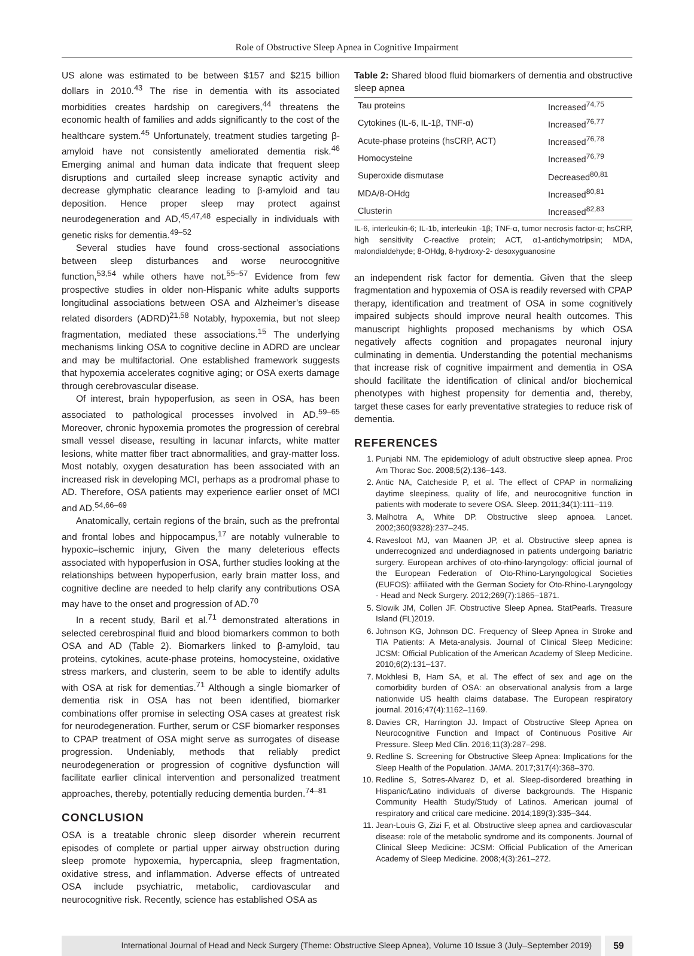Role of Obstructive Sleep Apnea in Cognitive Impairment
US alone was estimated to be between $157 and $215 billion dollars in 2010.<sup>43</sup> The rise in dementia with its associated morbidities creates hardship on caregivers,<sup>44</sup> threatens the economic health of families and adds significantly to the cost of the healthcare system.<sup>45</sup> Unfortunately, treatment studies targeting β-amyloid have not consistently ameliorated dementia risk.<sup>46</sup> Emerging animal and human data indicate that frequent sleep disruptions and curtailed sleep increase synaptic activity and decrease glymphatic clearance leading to β-amyloid and tau deposition. Hence proper sleep may protect against neurodegeneration and AD,<sup>45,47,48</sup> especially in individuals with genetic risks for dementia.<sup>49–52</sup>
Several studies have found cross-sectional associations between sleep disturbances and worse neurocognitive function,<sup>53,54</sup> while others have not.<sup>55–57</sup> Evidence from few prospective studies in older non-Hispanic white adults supports longitudinal associations between OSA and Alzheimer’s disease related disorders (ADRD)<sup>21,58</sup> Notably, hypoxemia, but not sleep fragmentation, mediated these associations.<sup>15</sup> The underlying mechanisms linking OSA to cognitive decline in ADRD are unclear and may be multifactorial. One established framework suggests that hypoxemia accelerates cognitive aging; or OSA exerts damage through cerebrovascular disease.
Of interest, brain hypoperfusion, as seen in OSA, has been associated to pathological processes involved in AD.<sup>59–65</sup> Moreover, chronic hypoxemia promotes the progression of cerebral small vessel disease, resulting in lacunar infarcts, white matter lesions, white matter fiber tract abnormalities, and gray-matter loss. Most notably, oxygen desaturation has been associated with an increased risk in developing MCI, perhaps as a prodromal phase to AD. Therefore, OSA patients may experience earlier onset of MCI and AD.<sup>54,66–69</sup>
Anatomically, certain regions of the brain, such as the prefrontal and frontal lobes and hippocampus,<sup>17</sup> are notably vulnerable to hypoxic–ischemic injury, Given the many deleterious effects associated with hypoperfusion in OSA, further studies looking at the relationships between hypoperfusion, early brain matter loss, and cognitive decline are needed to help clarify any contributions OSA may have to the onset and progression of AD.<sup>70</sup>
In a recent study, Baril et al.<sup>71</sup> demonstrated alterations in selected cerebrospinal fluid and blood biomarkers common to both OSA and AD (Table 2). Biomarkers linked to β-amyloid, tau proteins, cytokines, acute-phase proteins, homocysteine, oxidative stress markers, and clusterin, seem to be able to identify adults with OSA at risk for dementias.<sup>71</sup> Although a single biomarker of dementia risk in OSA has not been identified, biomarker combinations offer promise in selecting OSA cases at greatest risk for neurodegeneration. Further, serum or CSF biomarker responses to CPAP treatment of OSA might serve as surrogates of disease progression. Undeniably, methods that reliably predict neurodegeneration or progression of cognitive dysfunction will facilitate earlier clinical intervention and personalized treatment approaches, thereby, potentially reducing dementia burden.<sup>74–81</sup>
CONCLUSION
OSA is a treatable chronic sleep disorder wherein recurrent episodes of complete or partial upper airway obstruction during sleep promote hypoxemia, hypercapnia, sleep fragmentation, oxidative stress, and inflammation. Adverse effects of untreated OSA include psychiatric, metabolic, cardiovascular and neurocognitive risk. Recently, science has established OSA as
Table 2: Shared blood fluid biomarkers of dementia and obstructive sleep apnea
| Tau proteins | Increased<sup>74,75</sup> |
| Cytokines (IL-6, IL-1β, TNF-α) | Increased<sup>76,77</sup> |
| Acute-phase proteins (hsCRP, ACT) | Increased<sup>76,78</sup> |
| Homocysteine | Increased<sup>76,79</sup> |
| Superoxide dismutase | Decreased<sup>80,81</sup> |
| MDA/8-OHdg | Increased<sup>80,81</sup> |
| Clusterin | Increased<sup>82,83</sup> |
IL-6, interleukin-6; IL-1b, interleukin -1β; TNF-α, tumor necrosis factor-α; hsCRP, high sensitivity C-reactive protein; ACT, α1-antichymotripsin; MDA, malondialdehyde; 8-OHdg, 8-hydroxy-2- desoxyguanosine
an independent risk factor for dementia. Given that the sleep fragmentation and hypoxemia of OSA is readily reversed with CPAP therapy, identification and treatment of OSA in some cognitively impaired subjects should improve neural health outcomes. This manuscript highlights proposed mechanisms by which OSA negatively affects cognition and propagates neuronal injury culminating in dementia. Understanding the potential mechanisms that increase risk of cognitive impairment and dementia in OSA should facilitate the identification of clinical and/or biochemical phenotypes with highest propensity for dementia and, thereby, target these cases for early preventative strategies to reduce risk of dementia.
REFERENCES
1. Punjabi NM. The epidemiology of adult obstructive sleep apnea. Proc Am Thorac Soc. 2008;5(2):136–143.
2. Antic NA, Catcheside P, et al. The effect of CPAP in normalizing daytime sleepiness, quality of life, and neurocognitive function in patients with moderate to severe OSA. Sleep. 2011;34(1):111–119.
3. Malhotra A, White DP. Obstructive sleep apnoea. Lancet. 2002;360(9328):237–245.
4. Ravesloot MJ, van Maanen JP, et al. Obstructive sleep apnea is underrecognized and underdiagnosed in patients undergoing bariatric surgery. European archives of oto-rhino-laryngology: official journal of the European Federation of Oto-Rhino-Laryngological Societies (EUFOS): affiliated with the German Society for Oto-Rhino-Laryngology - Head and Neck Surgery. 2012;269(7):1865–1871.
5. Slowik JM, Collen JF. Obstructive Sleep Apnea. StatPearls. Treasure Island (FL)2019.
6. Johnson KG, Johnson DC. Frequency of Sleep Apnea in Stroke and TIA Patients: A Meta-analysis. Journal of Clinical Sleep Medicine: JCSM: Official Publication of the American Academy of Sleep Medicine. 2010;6(2):131–137.
7. Mokhlesi B, Ham SA, et al. The effect of sex and age on the comorbidity burden of OSA: an observational analysis from a large nationwide US health claims database. The European respiratory journal. 2016;47(4):1162–1169.
8. Davies CR, Harrington JJ. Impact of Obstructive Sleep Apnea on Neurocognitive Function and Impact of Continuous Positive Air Pressure. Sleep Med Clin. 2016;11(3):287–298.
9. Redline S. Screening for Obstructive Sleep Apnea: Implications for the Sleep Health of the Population. JAMA. 2017;317(4):368–370.
10. Redline S, Sotres-Alvarez D, et al. Sleep-disordered breathing in Hispanic/Latino individuals of diverse backgrounds. The Hispanic Community Health Study/Study of Latinos. American journal of respiratory and critical care medicine. 2014;189(3):335–344.
11. Jean-Louis G, Zizi F, et al. Obstructive sleep apnea and cardiovascular disease: role of the metabolic syndrome and its components. Journal of Clinical Sleep Medicine: JCSM: Official Publication of the American Academy of Sleep Medicine. 2008;4(3):261–272.
International Journal of Head and Neck Surgery (Theme: Obstructive Sleep Apnea), Volume 10 Issue 3 (July–September 2019)
59